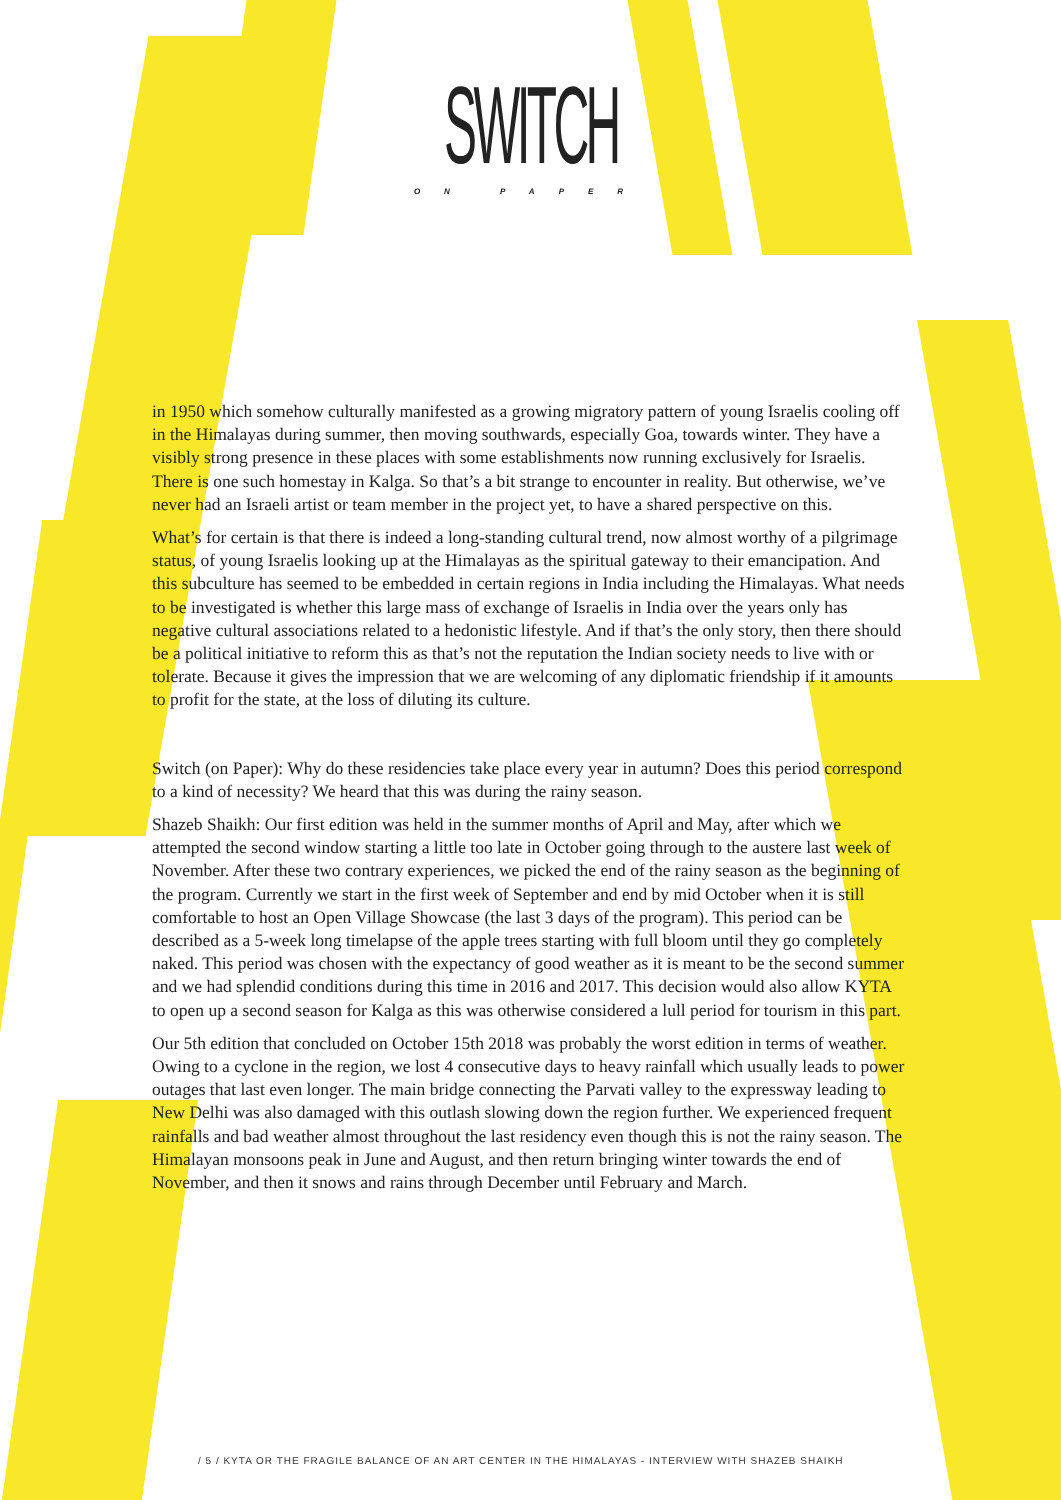SWITCH
ON PAPER
in 1950 which somehow culturally manifested as a growing migratory pattern of young Israelis cooling off in the Himalayas during summer, then moving southwards, especially Goa, towards winter. They have a visibly strong presence in these places with some establishments now running exclusively for Israelis. There is one such homestay in Kalga. So that’s a bit strange to encounter in reality. But otherwise, we’ve never had an Israeli artist or team member in the project yet, to have a shared perspective on this.
What’s for certain is that there is indeed a long-standing cultural trend, now almost worthy of a pilgrimage status, of young Israelis looking up at the Himalayas as the spiritual gateway to their emancipation. And this subculture has seemed to be embedded in certain regions in India including the Himalayas. What needs to be investigated is whether this large mass of exchange of Israelis in India over the years only has negative cultural associations related to a hedonistic lifestyle. And if that’s the only story, then there should be a political initiative to reform this as that’s not the reputation the Indian society needs to live with or tolerate. Because it gives the impression that we are welcoming of any diplomatic friendship if it amounts to profit for the state, at the loss of diluting its culture.
Switch (on Paper): Why do these residencies take place every year in autumn? Does this period correspond to a kind of necessity? We heard that this was during the rainy season.
Shazeb Shaikh: Our first edition was held in the summer months of April and May, after which we attempted the second window starting a little too late in October going through to the austere last week of November. After these two contrary experiences, we picked the end of the rainy season as the beginning of the program. Currently we start in the first week of September and end by mid October when it is still comfortable to host an Open Village Showcase (the last 3 days of the program). This period can be described as a 5-week long timelapse of the apple trees starting with full bloom until they go completely naked. This period was chosen with the expectancy of good weather as it is meant to be the second summer and we had splendid conditions during this time in 2016 and 2017. This decision would also allow KYTA to open up a second season for Kalga as this was otherwise considered a lull period for tourism in this part.
Our 5th edition that concluded on October 15th 2018 was probably the worst edition in terms of weather. Owing to a cyclone in the region, we lost 4 consecutive days to heavy rainfall which usually leads to power outages that last even longer. The main bridge connecting the Parvati valley to the expressway leading to New Delhi was also damaged with this outlash slowing down the region further. We experienced frequent rainfalls and bad weather almost throughout the last residency even though this is not the rainy season. The Himalayan monsoons peak in June and August, and then return bringing winter towards the end of November, and then it snows and rains through December until February and March.
/ 5 / KYTA OR THE FRAGILE BALANCE OF AN ART CENTER IN THE HIMALAYAS - INTERVIEW WITH SHAZEB SHAIKH